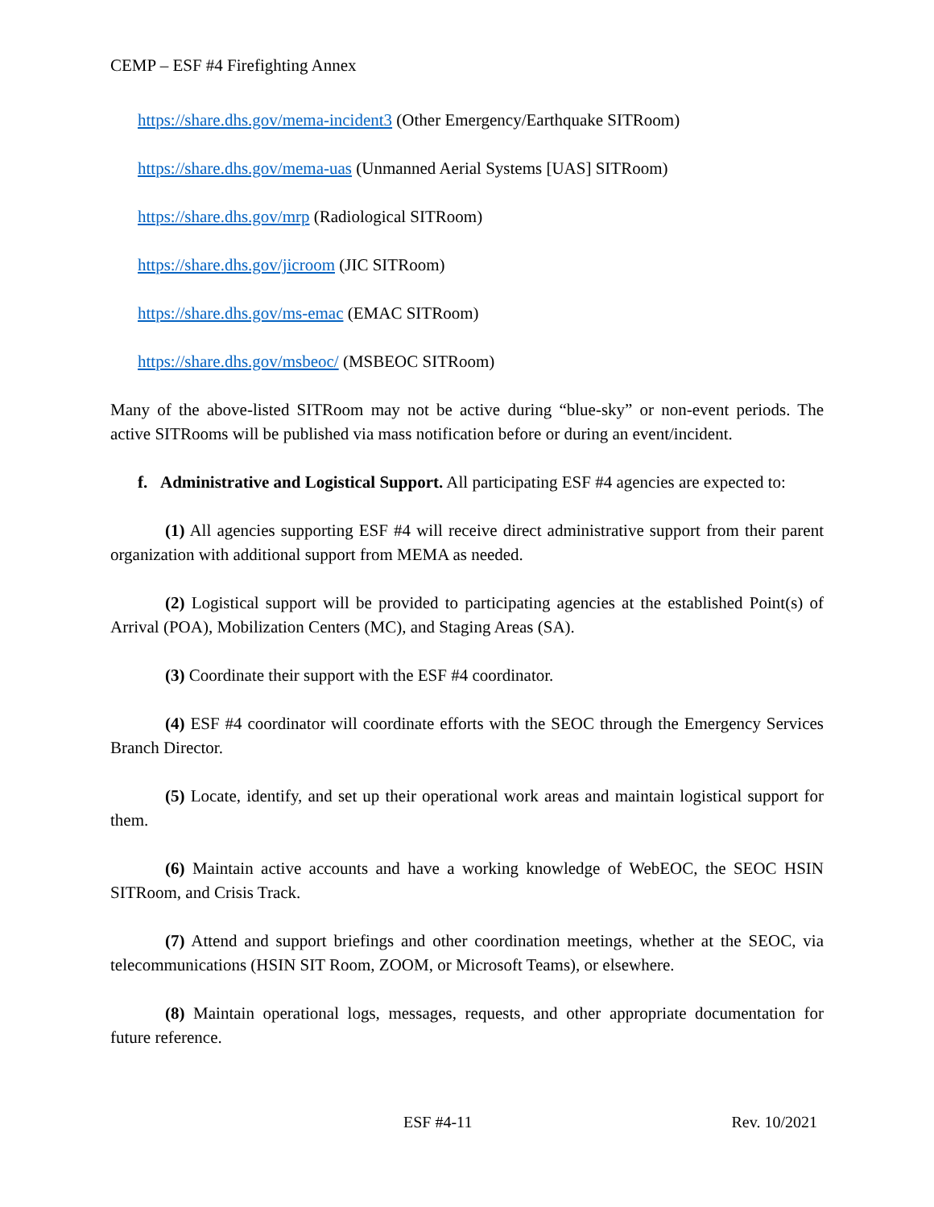CEMP – ESF #4 Firefighting Annex
https://share.dhs.gov/mema-incident3 (Other Emergency/Earthquake SITRoom)
https://share.dhs.gov/mema-uas (Unmanned Aerial Systems [UAS] SITRoom)
https://share.dhs.gov/mrp (Radiological SITRoom)
https://share.dhs.gov/jicroom (JIC SITRoom)
https://share.dhs.gov/ms-emac (EMAC SITRoom)
https://share.dhs.gov/msbeoc/ (MSBEOC SITRoom)
Many of the above-listed SITRoom may not be active during “blue-sky” or non-event periods. The active SITRooms will be published via mass notification before or during an event/incident.
f. Administrative and Logistical Support. All participating ESF #4 agencies are expected to:
(1) All agencies supporting ESF #4 will receive direct administrative support from their parent organization with additional support from MEMA as needed.
(2) Logistical support will be provided to participating agencies at the established Point(s) of Arrival (POA), Mobilization Centers (MC), and Staging Areas (SA).
(3) Coordinate their support with the ESF #4 coordinator.
(4) ESF #4 coordinator will coordinate efforts with the SEOC through the Emergency Services Branch Director.
(5) Locate, identify, and set up their operational work areas and maintain logistical support for them.
(6) Maintain active accounts and have a working knowledge of WebEOC, the SEOC HSIN SITRoom, and Crisis Track.
(7) Attend and support briefings and other coordination meetings, whether at the SEOC, via telecommunications (HSIN SIT Room, ZOOM, or Microsoft Teams), or elsewhere.
(8) Maintain operational logs, messages, requests, and other appropriate documentation for future reference.
ESF #4-11 Rev. 10/2021